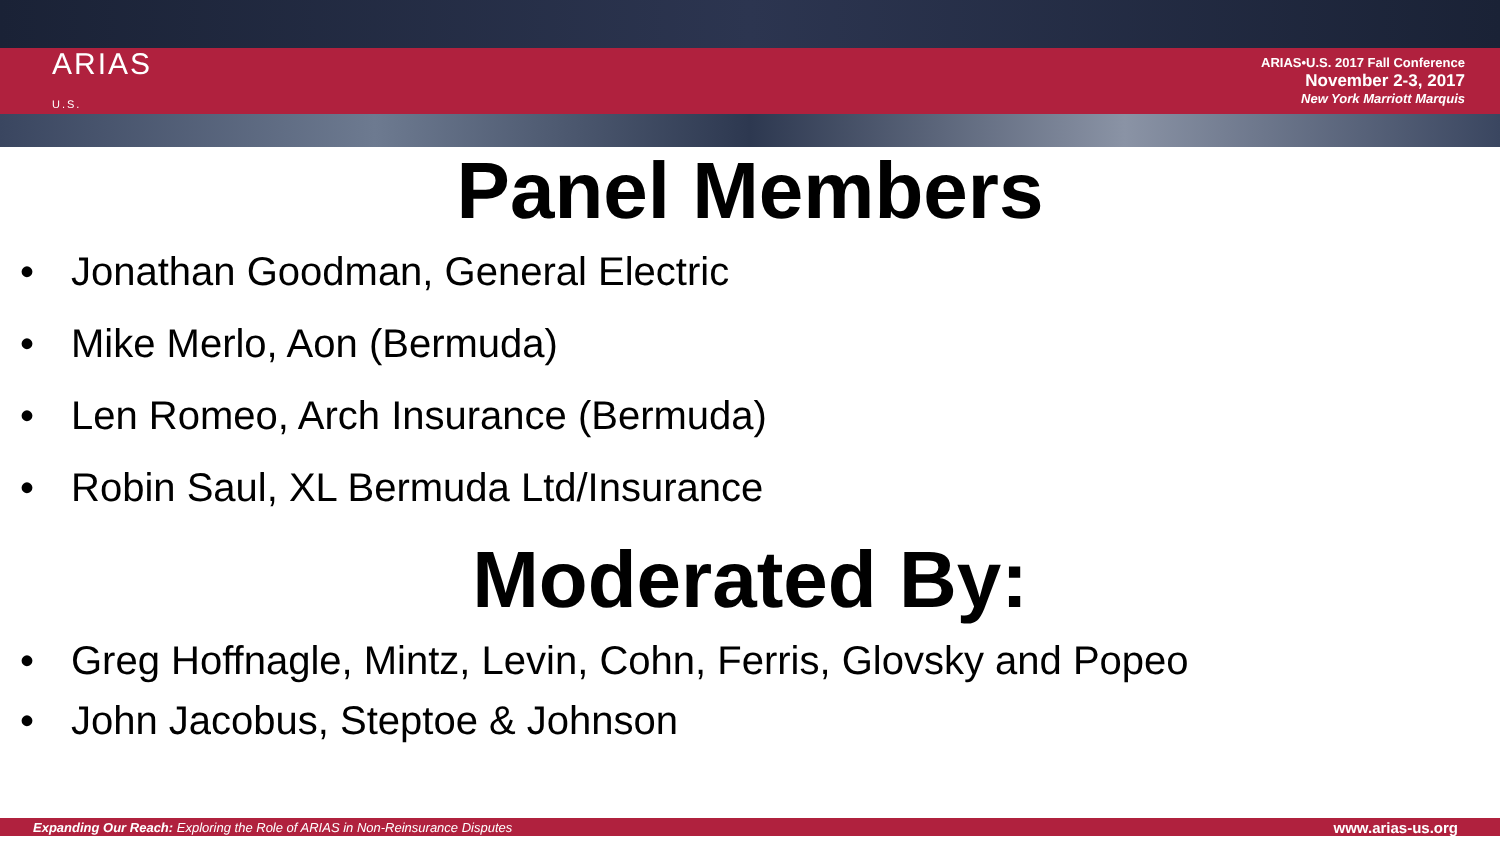ARIAS
U.S.
ARIAS•U.S. 2017 Fall Conference
November 2-3, 2017
New York Marriott Marquis
Panel Members
• Jonathan Goodman, General Electric
• Mike Merlo, Aon (Bermuda)
• Len Romeo, Arch Insurance (Bermuda)
• Robin Saul, XL Bermuda Ltd/Insurance
Moderated By:
• Greg Hoffnagle, Mintz, Levin, Cohn, Ferris, Glovsky and Popeo
• John Jacobus, Steptoe & Johnson
Expanding Our Reach: Exploring the Role of ARIAS in Non-Reinsurance Disputes
www.arias-us.org